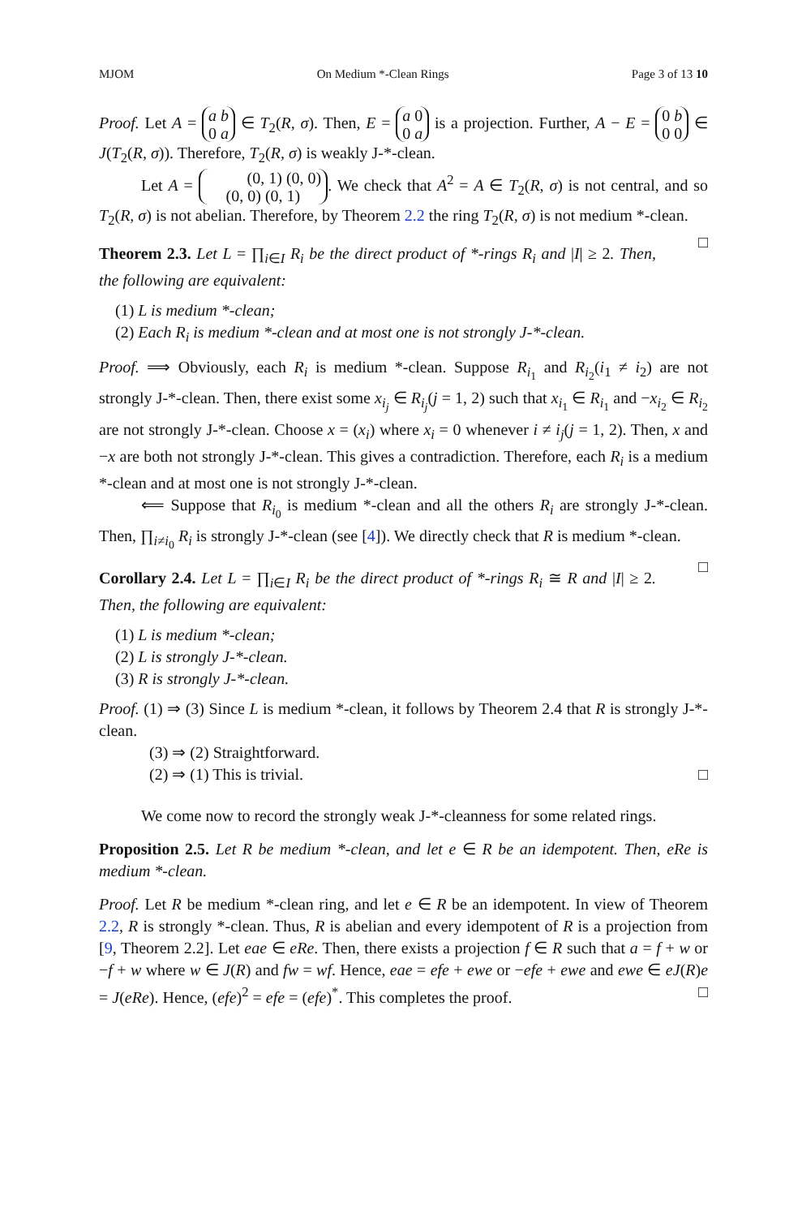MJOM On Medium *-Clean Rings Page 3 of 13 10
Proof. Let A = a b
0 a ∈ T<sub>2</sub>(R, σ). Then, E = a 0
0 a is a projection. Further, A − E = 0 b
0 0 ∈ J(T<sub>2</sub>(R, σ)). Therefore, T<sub>2</sub>(R, σ) is weakly J-*-clean.
Let A = (0, 1) (0, 0)
(0, 0) (0, 1). We check that A<sup>2</sup> = A ∈ T<sub>2</sub>(R, σ) is not central, and so T<sub>2</sub>(R, σ) is not abelian. Therefore, by Theorem 2.2 the ring T<sub>2</sub>(R, σ) is not medium *-clean. □
Theorem 2.3. Let L = ∏<sub>i∈I</sub> R<sub>i</sub> be the direct product of *-rings R<sub>i</sub> and |I| ≥ 2. Then, the following are equivalent:
(1) L is medium *-clean;
(2) Each R<sub>i</sub> is medium *-clean and at most one is not strongly J-*-clean.
Proof. ⟹ Obviously, each R<sub>i</sub> is medium *-clean. Suppose R<sub>i<sub>1</sub></sub> and R<sub>i<sub>2</sub></sub>(i<sub>1</sub> ≠ i<sub>2</sub>) are not strongly J-*-clean. Then, there exist some x<sub>i<sub>j</sub></sub> ∈ R<sub>i<sub>j</sub></sub>(j = 1, 2) such that x<sub>i<sub>1</sub></sub> ∈ R<sub>i<sub>1</sub></sub> and −x<sub>i<sub>2</sub></sub> ∈ R<sub>i<sub>2</sub></sub> are not strongly J-*-clean. Choose x = (x<sub>i</sub>) where x<sub>i</sub> = 0 whenever i ≠ i<sub>j</sub>(j = 1, 2). Then, x and −x are both not strongly J-*-clean. This gives a contradiction. Therefore, each R<sub>i</sub> is a medium *-clean and at most one is not strongly J-*-clean.
⟸ Suppose that R<sub>i<sub>0</sub></sub> is medium *-clean and all the others R<sub>i</sub> are strongly J-*-clean. Then, ∏<sub>i≠i<sub>0</sub></sub> R<sub>i</sub> is strongly J-*-clean (see [4]). We directly check that R is medium *-clean. □
Corollary 2.4. Let L = ∏<sub>i∈I</sub> R<sub>i</sub> be the direct product of *-rings R<sub>i</sub> ≅ R and |I| ≥ 2. Then, the following are equivalent:
(1) L is medium *-clean;
(2) L is strongly J-*-clean.
(3) R is strongly J-*-clean.
Proof. (1) ⇒ (3) Since L is medium *-clean, it follows by Theorem 2.4 that R is strongly J-*-clean.
(3) ⇒ (2) Straightforward.
(2) ⇒ (1) This is trivial. □
We come now to record the strongly weak J-*-cleanness for some related rings.
Proposition 2.5. Let R be medium *-clean, and let e ∈ R be an idempotent. Then, eRe is medium *-clean.
Proof. Let R be medium *-clean ring, and let e ∈ R be an idempotent. In view of Theorem 2.2, R is strongly *-clean. Thus, R is abelian and every idempotent of R is a projection from [9, Theorem 2.2]. Let eae ∈ eRe. Then, there exists a projection f ∈ R such that a = f + w or −f + w where w ∈ J(R) and fw = wf. Hence, eae = efe + ewe or −efe + ewe and ewe ∈ eJ(R)e = J(eRe). Hence, (efe)<sup>2</sup> = efe = (efe)<sup>*</sup>. This completes the proof. □